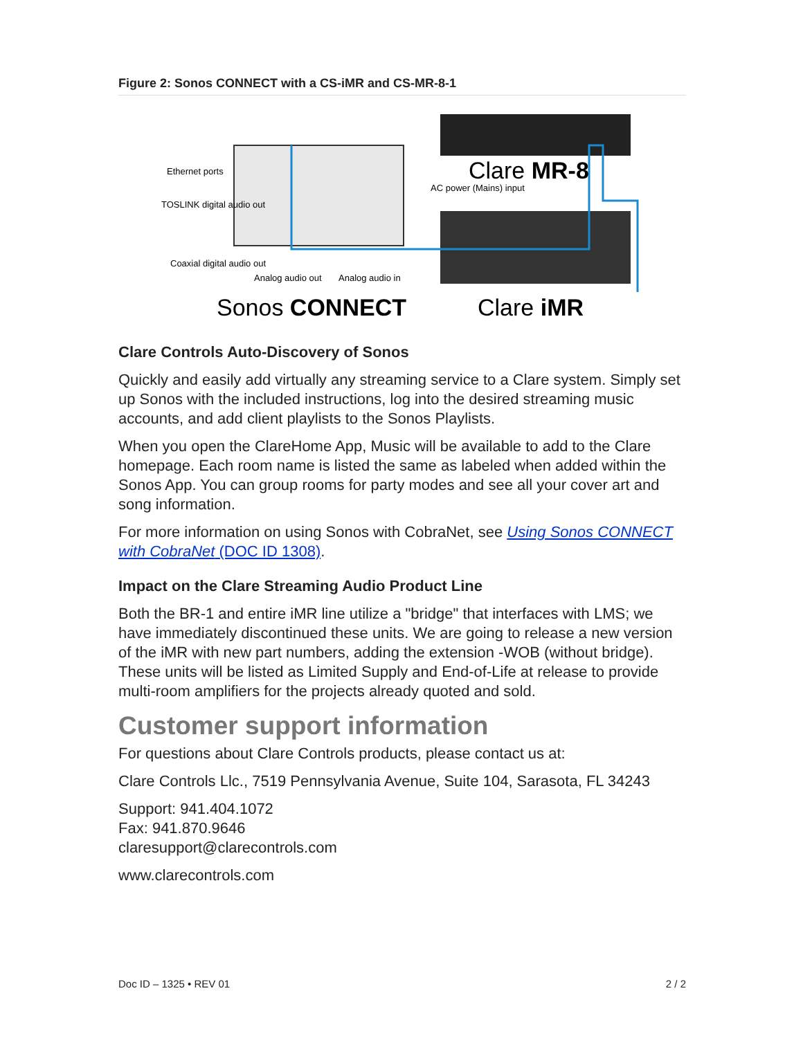Figure 2: Sonos CONNECT with a CS-iMR and CS-MR-8-1
Ethernet ports
TOSLINK digital audio out
Coaxial digital audio out
Analog audio out
Analog audio in
AC power (Mains) input
Clare MR-8
Sonos CONNECT
Clare iMR
Clare Controls Auto-Discovery of Sonos
Quickly and easily add virtually any streaming service to a Clare system. Simply set up Sonos with the included instructions, log into the desired streaming music accounts, and add client playlists to the Sonos Playlists.
When you open the ClareHome App, Music will be available to add to the Clare homepage. Each room name is listed the same as labeled when added within the Sonos App. You can group rooms for party modes and see all your cover art and song information.
For more information on using Sonos with CobraNet, see Using Sonos CONNECT with CobraNet (DOC ID 1308).
Impact on the Clare Streaming Audio Product Line
Both the BR-1 and entire iMR line utilize a "bridge" that interfaces with LMS; we have immediately discontinued these units. We are going to release a new version of the iMR with new part numbers, adding the extension -WOB (without bridge). These units will be listed as Limited Supply and End-of-Life at release to provide multi-room amplifiers for the projects already quoted and sold.
Customer support information
For questions about Clare Controls products, please contact us at:
Clare Controls Llc., 7519 Pennsylvania Avenue, Suite 104, Sarasota, FL 34243
Support: 941.404.1072
Fax: 941.870.9646
claresupport@clarecontrols.com
www.clarecontrols.com
Doc ID – 1325 • REV 01 2 / 2